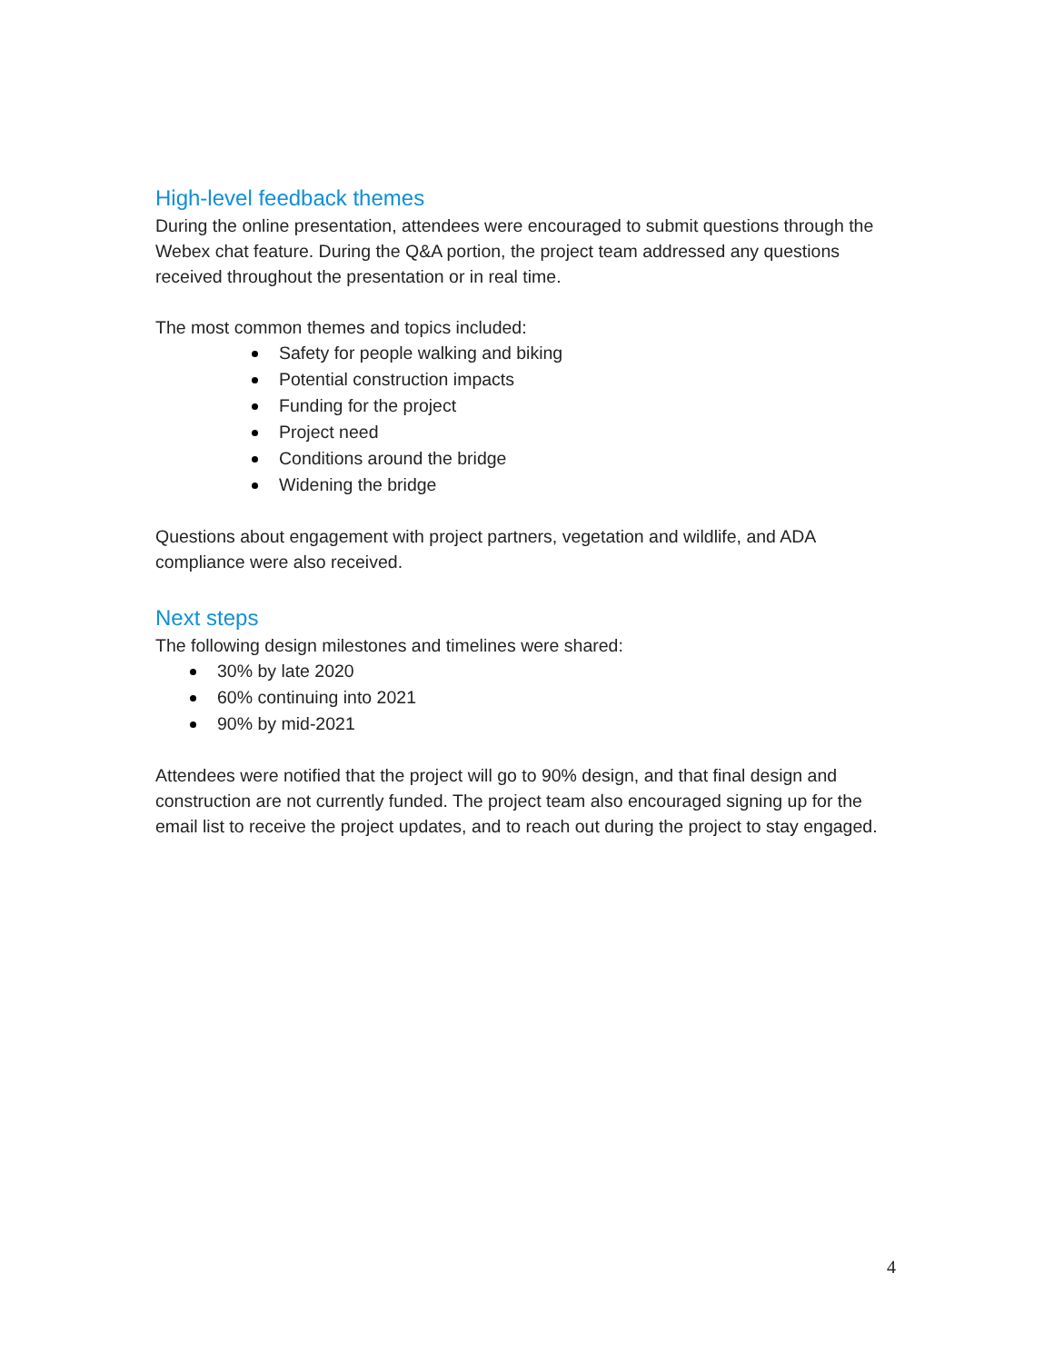High-level feedback themes
During the online presentation, attendees were encouraged to submit questions through the Webex chat feature. During the Q&A portion, the project team addressed any questions received throughout the presentation or in real time.
The most common themes and topics included:
Safety for people walking and biking
Potential construction impacts
Funding for the project
Project need
Conditions around the bridge
Widening the bridge
Questions about engagement with project partners, vegetation and wildlife, and ADA compliance were also received.
Next steps
The following design milestones and timelines were shared:
30% by late 2020
60% continuing into 2021
90% by mid-2021
Attendees were notified that the project will go to 90% design, and that final design and construction are not currently funded. The project team also encouraged signing up for the email list to receive the project updates, and to reach out during the project to stay engaged.
4